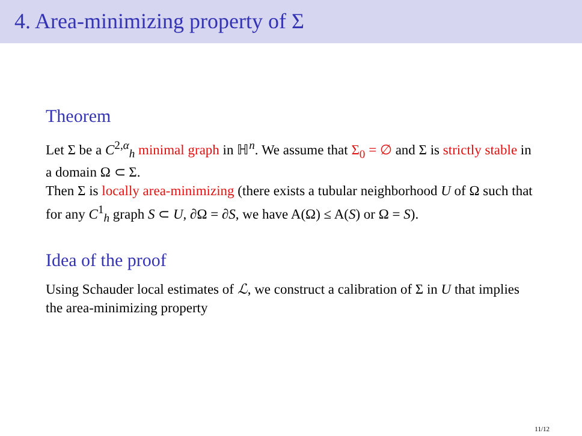4. Area-minimizing property of Σ
Theorem
Let Σ be a C<sup>2,α</sup><sub>h</sub> minimal graph in ℍ<sup>n</sup>. We assume that Σ<sub>0</sub> = ∅ and Σ is strictly stable in a domain Ω ⊂ Σ.
Then Σ is locally area-minimizing (there exists a tubular neighborhood U of Ω such that for any C<sup>1</sup><sub>h</sub> graph S ⊂ U, ∂Ω = ∂S, we have A(Ω) ≤ A(S) or Ω = S).
Idea of the proof
Using Schauder local estimates of ℒ, we construct a calibration of Σ in U that implies the area-minimizing property
11/12